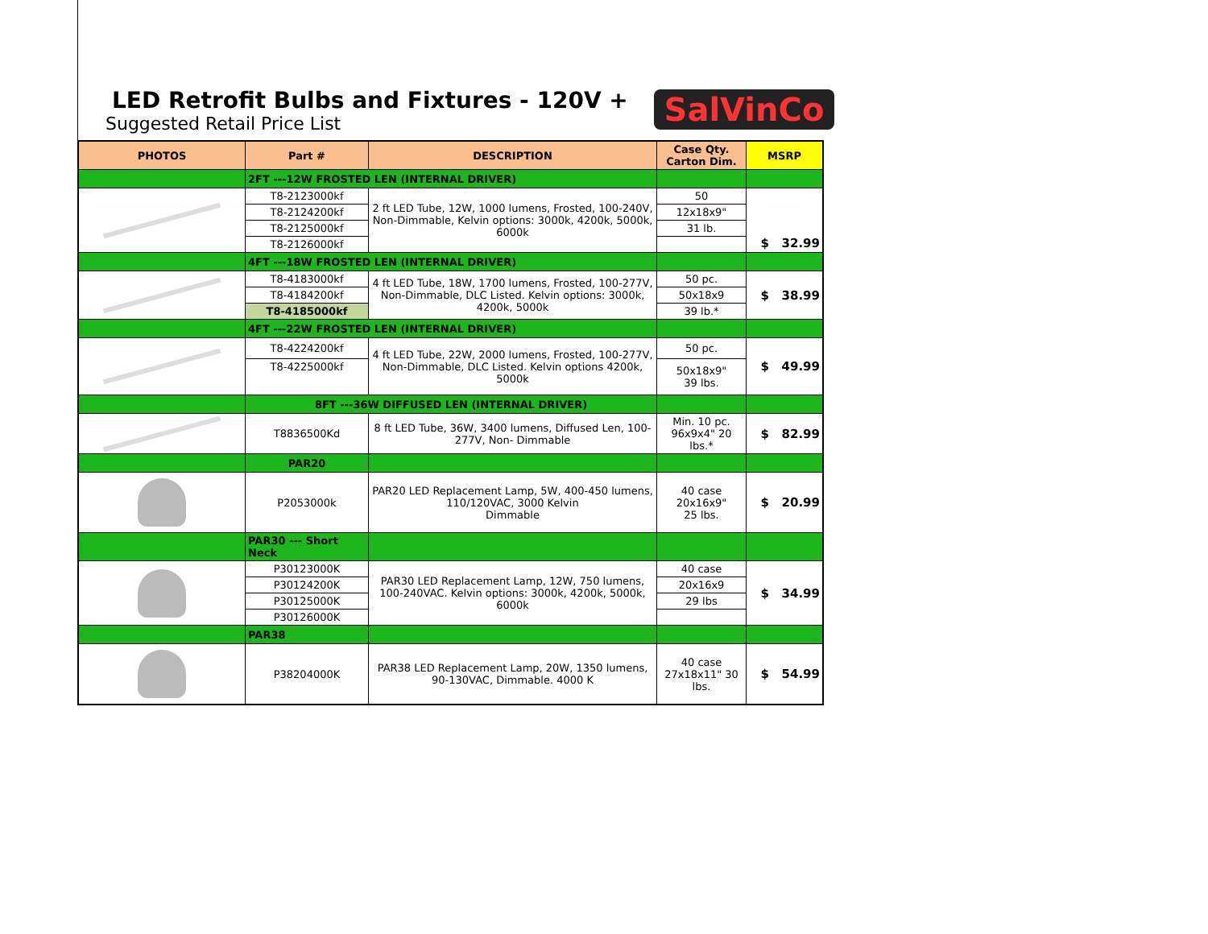LED Retrofit Bulbs and Fixtures - 120V +
Suggested Retail Price List
SalVinCo
| PHOTOS | Part # | DESCRIPTION | Case Qty. Carton Dim. | MSRP |
| --- | --- | --- | --- | --- |
| | 2FT ---12W FROSTED LEN (INTERNAL DRIVER) | | | |
| | T8-2123000kf | 2 ft LED Tube, 12W, 1000 lumens, Frosted, 100-240V, Non-Dimmable, Kelvin options: 3000k, 4200k, 5000k, 6000k | 50 | $ 32.99 |
| | T8-2124200kf | | 12x18x9" | |
| | T8-2125000kf | | 31 lb. | |
| | T8-2126000kf | | | |
| | 4FT ---18W FROSTED LEN (INTERNAL DRIVER) | | | |
| | T8-4183000kf | 4 ft LED Tube, 18W, 1700 lumens, Frosted, 100-277V, Non-Dimmable, DLC Listed. Kelvin options: 3000k, 4200k, 5000k | 50 pc. | $ 38.99 |
| | T8-4184200kf | | 50x18x9 | |
| | T8-4185000kf | | 39 lb.* | |
| | 4FT ---22W FROSTED LEN (INTERNAL DRIVER) | | | |
| | T8-4224200kf | 4 ft LED Tube, 22W, 2000 lumens, Frosted, 100-277V, Non-Dimmable, DLC Listed. Kelvin options 4200k, 5000k | 50 pc. | $ 49.99 |
| | T8-4225000kf | | 50x18x9" 39 lbs. | |
| | 8FT ---36W DIFFUSED LEN (INTERNAL DRIVER) | | | |
| | T8836500Kd | 8 ft LED Tube, 36W, 3400 lumens, Diffused Len, 100-277V, Non- Dimmable | Min. 10 pc. 96x9x4" 20 lbs.* | $ 82.99 |
| | PAR20 | | | |
| | P2053000k | PAR20 LED Replacement Lamp, 5W, 400-450 lumens, 110/120VAC, 3000 Kelvin Dimmable | 40 case 20x16x9" 25 lbs. | $ 20.99 |
| | PAR30 --- Short Neck | | | |
| | P30123000K | PAR30 LED Replacement Lamp, 12W, 750 lumens, 100-240VAC. Kelvin options: 3000k, 4200k, 5000k, 6000k | 40 case | $ 34.99 |
| | P30124200K | | 20x16x9 | |
| | P30125000K | | 29 lbs | |
| | P30126000K | | | |
| | PAR38 | | | |
| | P38204000K | PAR38 LED Replacement Lamp, 20W, 1350 lumens, 90-130VAC, Dimmable. 4000 K | 40 case 27x18x11" 30 lbs. | $ 54.99 |